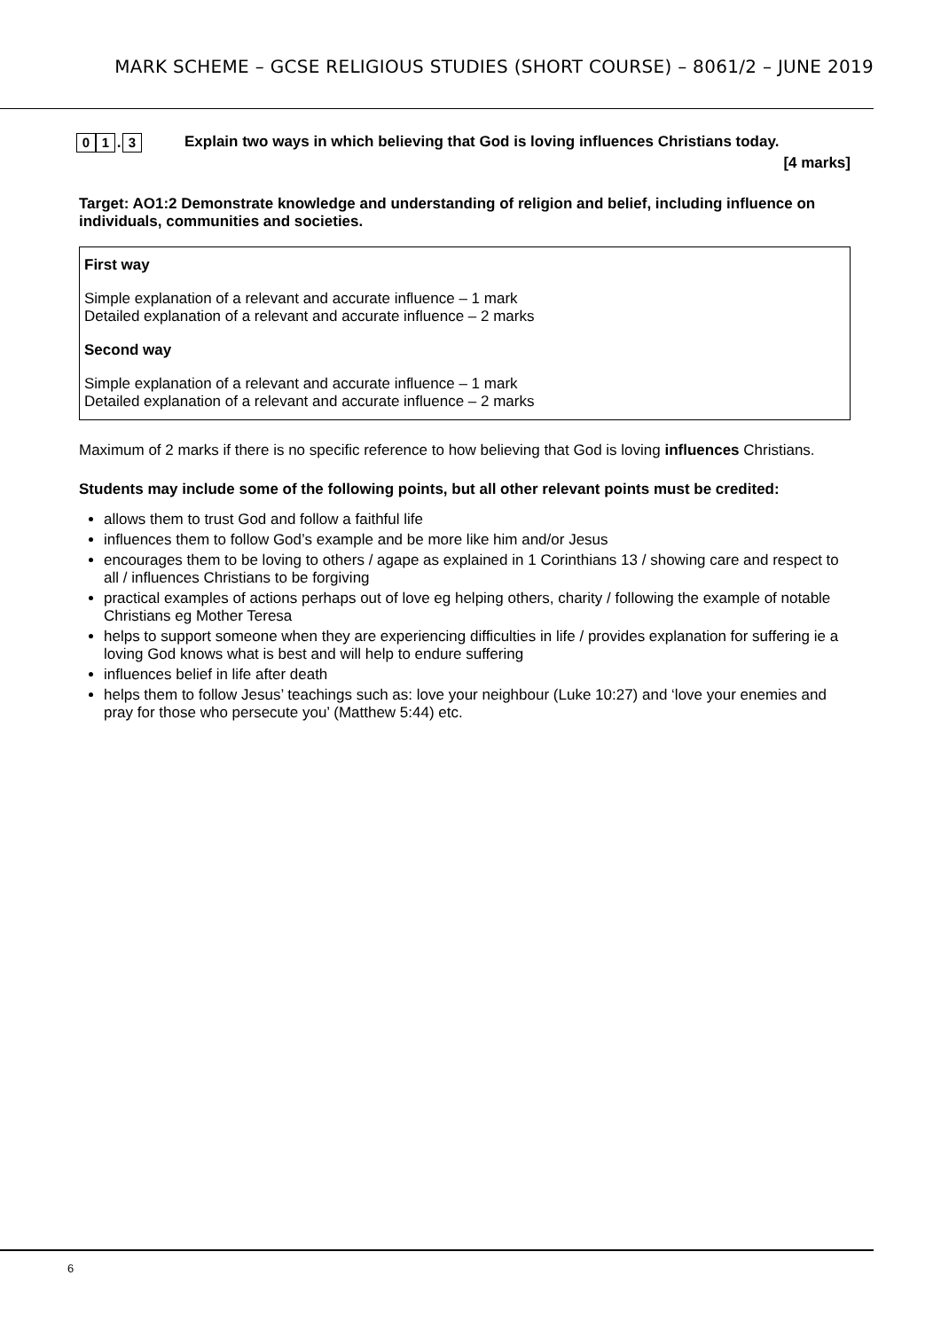MARK SCHEME – GCSE RELIGIOUS STUDIES (SHORT COURSE) – 8061/2 – JUNE 2019
0 1
.
3
Explain two ways in which believing that God is loving influences Christians today.
[4 marks]
Target: AO1:2 Demonstrate knowledge and understanding of religion and belief, including influence on individuals, communities and societies.
First way
Simple explanation of a relevant and accurate influence – 1 mark
Detailed explanation of a relevant and accurate influence – 2 marks
Second way
Simple explanation of a relevant and accurate influence – 1 mark
Detailed explanation of a relevant and accurate influence – 2 marks
Maximum of 2 marks if there is no specific reference to how believing that God is loving influences Christians.
Students may include some of the following points, but all other relevant points must be credited:
allows them to trust God and follow a faithful life
influences them to follow God’s example and be more like him and/or Jesus
encourages them to be loving to others / agape as explained in 1 Corinthians 13 / showing care and respect to all / influences Christians to be forgiving
practical examples of actions perhaps out of love eg helping others, charity / following the example of notable Christians eg Mother Teresa
helps to support someone when they are experiencing difficulties in life / provides explanation for suffering ie a loving God knows what is best and will help to endure suffering
influences belief in life after death
helps them to follow Jesus’ teachings such as: love your neighbour (Luke 10:27) and ‘love your enemies and pray for those who persecute you’ (Matthew 5:44) etc.
6